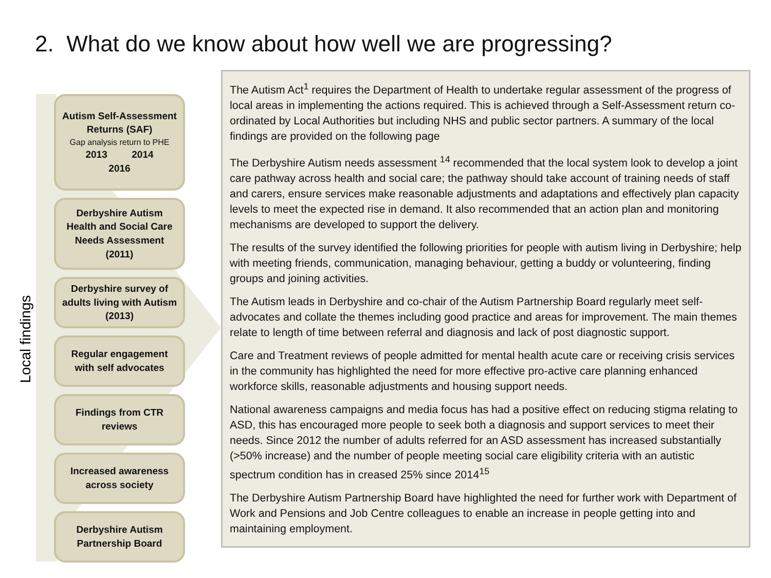2. What do we know about how well we are progressing?
Local findings
Autism Self-Assessment Returns (SAF)
Gap analysis return to PHE
2013 2014
2016
Derbyshire Autism Health and Social Care Needs Assessment (2011)
Derbyshire survey of adults living with Autism (2013)
Regular engagement with self advocates
Findings from CTR reviews
Increased awareness across society
Derbyshire Autism Partnership Board
The Autism Act<sup>1</sup> requires the Department of Health to undertake regular assessment of the progress of local areas in implementing the actions required. This is achieved through a Self-Assessment return co-ordinated by Local Authorities but including NHS and public sector partners. A summary of the local findings are provided on the following page
The Derbyshire Autism needs assessment <sup>14</sup> recommended that the local system look to develop a joint care pathway across health and social care; the pathway should take account of training needs of staff and carers, ensure services make reasonable adjustments and adaptations and effectively plan capacity levels to meet the expected rise in demand. It also recommended that an action plan and monitoring mechanisms are developed to support the delivery.
The results of the survey identified the following priorities for people with autism living in Derbyshire; help with meeting friends, communication, managing behaviour, getting a buddy or volunteering, finding groups and joining activities.
The Autism leads in Derbyshire and co-chair of the Autism Partnership Board regularly meet self-advocates and collate the themes including good practice and areas for improvement. The main themes relate to length of time between referral and diagnosis and lack of post diagnostic support.
Care and Treatment reviews of people admitted for mental health acute care or receiving crisis services in the community has highlighted the need for more effective pro-active care planning enhanced workforce skills, reasonable adjustments and housing support needs.
National awareness campaigns and media focus has had a positive effect on reducing stigma relating to ASD, this has encouraged more people to seek both a diagnosis and support services to meet their needs. Since 2012 the number of adults referred for an ASD assessment has increased substantially (>50% increase) and the number of people meeting social care eligibility criteria with an autistic spectrum condition has in creased 25% since 2014<sup>15</sup>
The Derbyshire Autism Partnership Board have highlighted the need for further work with Department of Work and Pensions and Job Centre colleagues to enable an increase in people getting into and maintaining employment.